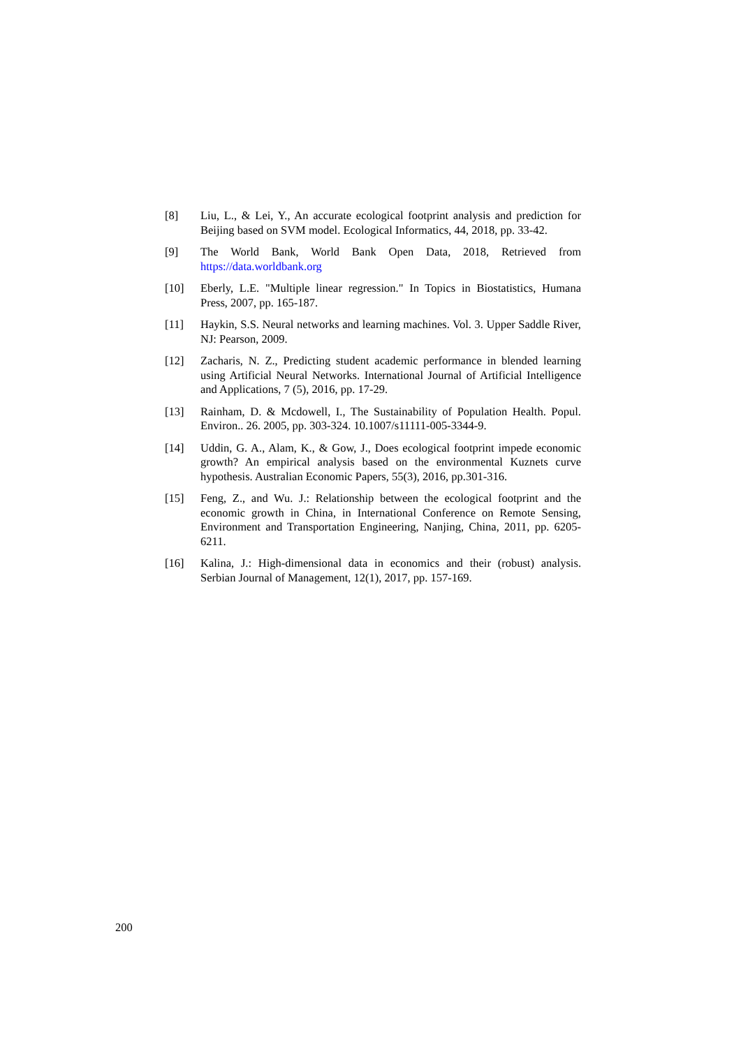[8] Liu, L., & Lei, Y., An accurate ecological footprint analysis and prediction for Beijing based on SVM model. Ecological Informatics, 44, 2018, pp. 33-42.
[9] The World Bank, World Bank Open Data, 2018, Retrieved from https://data.worldbank.org
[10] Eberly, L.E. "Multiple linear regression." In Topics in Biostatistics, Humana Press, 2007, pp. 165-187.
[11] Haykin, S.S. Neural networks and learning machines. Vol. 3. Upper Saddle River, NJ: Pearson, 2009.
[12] Zacharis, N. Z., Predicting student academic performance in blended learning using Artificial Neural Networks. International Journal of Artificial Intelligence and Applications, 7 (5), 2016, pp. 17-29.
[13] Rainham, D. & Mcdowell, I., The Sustainability of Population Health. Popul. Environ.. 26. 2005, pp. 303-324. 10.1007/s11111-005-3344-9.
[14] Uddin, G. A., Alam, K., & Gow, J., Does ecological footprint impede economic growth? An empirical analysis based on the environmental Kuznets curve hypothesis. Australian Economic Papers, 55(3), 2016, pp.301-316.
[15] Feng, Z., and Wu. J.: Relationship between the ecological footprint and the economic growth in China, in International Conference on Remote Sensing, Environment and Transportation Engineering, Nanjing, China, 2011, pp. 6205-6211.
[16] Kalina, J.: High-dimensional data in economics and their (robust) analysis. Serbian Journal of Management, 12(1), 2017, pp. 157-169.
200